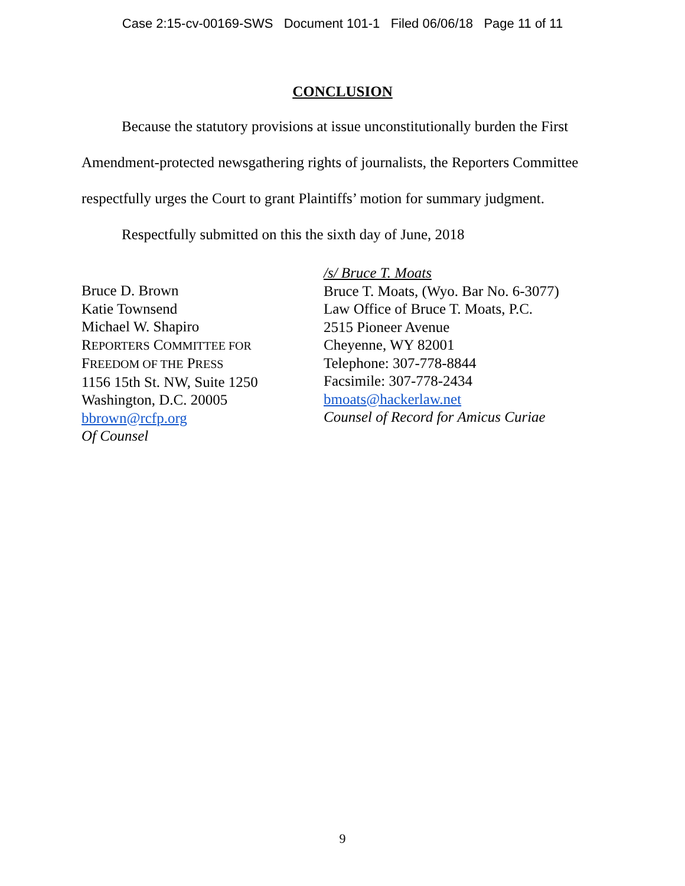Case 2:15-cv-00169-SWS Document 101-1 Filed 06/06/18 Page 11 of 11
CONCLUSION
Because the statutory provisions at issue unconstitutionally burden the First Amendment-protected newsgathering rights of journalists, the Reporters Committee respectfully urges the Court to grant Plaintiffs’ motion for summary judgment.
Respectfully submitted on this the sixth day of June, 2018
Bruce D. Brown
Katie Townsend
Michael W. Shapiro
REPORTERS COMMITTEE FOR
FREEDOM OF THE PRESS
1156 15th St. NW, Suite 1250
Washington, D.C. 20005
bbrown@rcfp.org
Of Counsel
/s/ Bruce T. Moats
Bruce T. Moats, (Wyo. Bar No. 6-3077)
Law Office of Bruce T. Moats, P.C.
2515 Pioneer Avenue
Cheyenne, WY 82001
Telephone: 307-778-8844
Facsimile: 307-778-2434
bmoats@hackerlaw.net
Counsel of Record for Amicus Curiae
9